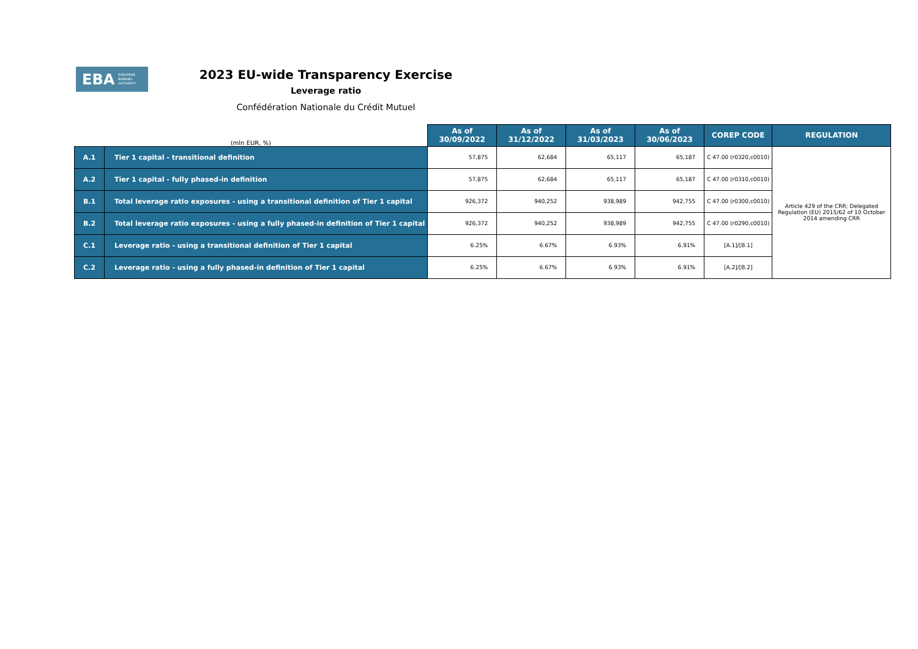EBA EUROPEAN
BANKING
AUTHORITY
2023 EU-wide Transparency Exercise
Leverage ratio
Confédération Nationale du Crédit Mutuel
| (mln EUR, %) | | As of 30/09/2022 | As of 31/12/2022 | As of 31/03/2023 | As of 30/06/2023 | COREP CODE | REGULATION |
| A.1 | Tier 1 capital - transitional definition | 57,875 | 62,684 | 65,117 | 65,187 | C 47.00 (r0320,c0010) | Article 429 of the CRR; Delegated Regulation (EU) 2015/62 of 10 October 2014 amending CRR |
| A.2 | Tier 1 capital - fully phased-in definition | 57,875 | 62,684 | 65,117 | 65,187 | C 47.00 (r0310,c0010) | |
| B.1 | Total leverage ratio exposures - using a transitional definition of Tier 1 capital | 926,372 | 940,252 | 938,989 | 942,755 | C 47.00 (r0300,c0010) | |
| B.2 | Total leverage ratio exposures - using a fully phased-in definition of Tier 1 capital | 926,372 | 940,252 | 938,989 | 942,755 | C 47.00 (r0290,c0010) | |
| C.1 | Leverage ratio - using a transitional definition of Tier 1 capital | 6.25% | 6.67% | 6.93% | 6.91% | [A.1]/[B.1] | |
| C.2 | Leverage ratio - using a fully phased-in definition of Tier 1 capital | 6.25% | 6.67% | 6.93% | 6.91% | [A.2]/[B.2] | |